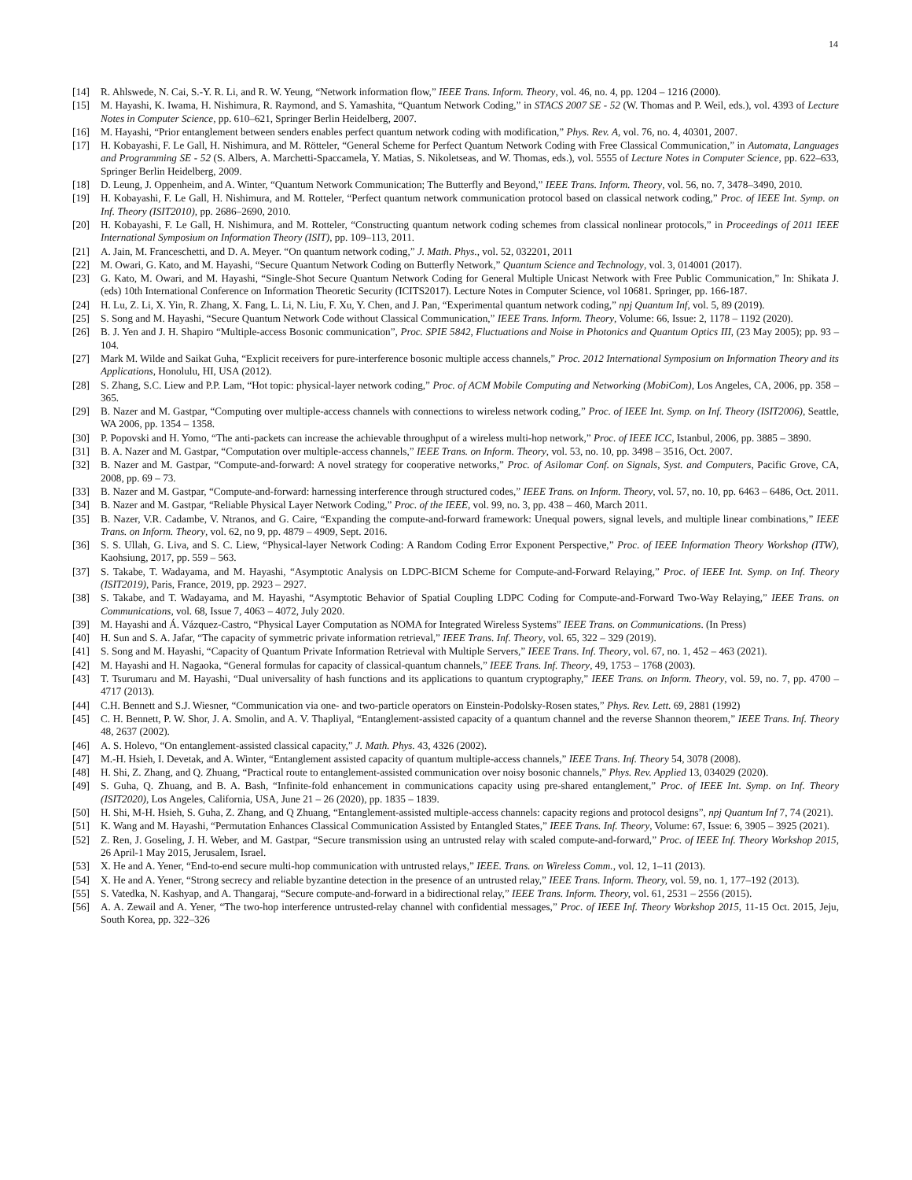14
[14] R. Ahlswede, N. Cai, S.-Y. R. Li, and R. W. Yeung, “Network information flow,” IEEE Trans. Inform. Theory, vol. 46, no. 4, pp. 1204 – 1216 (2000).
[15] M. Hayashi, K. Iwama, H. Nishimura, R. Raymond, and S. Yamashita, “Quantum Network Coding,” in STACS 2007 SE - 52 (W. Thomas and P. Weil, eds.), vol. 4393 of Lecture Notes in Computer Science, pp. 610–621, Springer Berlin Heidelberg, 2007.
[16] M. Hayashi, “Prior entanglement between senders enables perfect quantum network coding with modification,” Phys. Rev. A, vol. 76, no. 4, 40301, 2007.
[17] H. Kobayashi, F. Le Gall, H. Nishimura, and M. Rötteler, “General Scheme for Perfect Quantum Network Coding with Free Classical Communication,” in Automata, Languages and Programming SE - 52 (S. Albers, A. Marchetti-Spaccamela, Y. Matias, S. Nikoletseas, and W. Thomas, eds.), vol. 5555 of Lecture Notes in Computer Science, pp. 622–633, Springer Berlin Heidelberg, 2009.
[18] D. Leung, J. Oppenheim, and A. Winter, “Quantum Network Communication; The Butterfly and Beyond,” IEEE Trans. Inform. Theory, vol. 56, no. 7, 3478–3490, 2010.
[19] H. Kobayashi, F. Le Gall, H. Nishimura, and M. Rotteler, “Perfect quantum network communication protocol based on classical network coding,” Proc. of IEEE Int. Symp. on Inf. Theory (ISIT2010), pp. 2686–2690, 2010.
[20] H. Kobayashi, F. Le Gall, H. Nishimura, and M. Rotteler, “Constructing quantum network coding schemes from classical nonlinear protocols,” in Proceedings of 2011 IEEE International Symposium on Information Theory (ISIT), pp. 109–113, 2011.
[21] A. Jain, M. Franceschetti, and D. A. Meyer. “On quantum network coding,” J. Math. Phys., vol. 52, 032201, 2011
[22] M. Owari, G. Kato, and M. Hayashi, “Secure Quantum Network Coding on Butterfly Network,” Quantum Science and Technology, vol. 3, 014001 (2017).
[23] G. Kato, M. Owari, and M. Hayashi, “Single-Shot Secure Quantum Network Coding for General Multiple Unicast Network with Free Public Communication,” In: Shikata J. (eds) 10th International Conference on Information Theoretic Security (ICITS2017). Lecture Notes in Computer Science, vol 10681. Springer, pp. 166-187.
[24] H. Lu, Z. Li, X. Yin, R. Zhang, X. Fang, L. Li, N. Liu, F. Xu, Y. Chen, and J. Pan, “Experimental quantum network coding,” npj Quantum Inf, vol. 5, 89 (2019).
[25] S. Song and M. Hayashi, “Secure Quantum Network Code without Classical Communication,” IEEE Trans. Inform. Theory, Volume: 66, Issue: 2, 1178 – 1192 (2020).
[26] B. J. Yen and J. H. Shapiro “Multiple-access Bosonic communication”, Proc. SPIE 5842, Fluctuations and Noise in Photonics and Quantum Optics III, (23 May 2005); pp. 93 – 104.
[27] Mark M. Wilde and Saikat Guha, “Explicit receivers for pure-interference bosonic multiple access channels,” Proc. 2012 International Symposium on Information Theory and its Applications, Honolulu, HI, USA (2012).
[28] S. Zhang, S.C. Liew and P.P. Lam, “Hot topic: physical-layer network coding,” Proc. of ACM Mobile Computing and Networking (MobiCom), Los Angeles, CA, 2006, pp. 358 – 365.
[29] B. Nazer and M. Gastpar, “Computing over multiple-access channels with connections to wireless network coding,” Proc. of IEEE Int. Symp. on Inf. Theory (ISIT2006), Seattle, WA 2006, pp. 1354 – 1358.
[30] P. Popovski and H. Yomo, “The anti-packets can increase the achievable throughput of a wireless multi-hop network,” Proc. of IEEE ICC, Istanbul, 2006, pp. 3885 – 3890.
[31] B. A. Nazer and M. Gastpar, “Computation over multiple-access channels,” IEEE Trans. on Inform. Theory, vol. 53, no. 10, pp. 3498 – 3516, Oct. 2007.
[32] B. Nazer and M. Gastpar, “Compute-and-forward: A novel strategy for cooperative networks,” Proc. of Asilomar Conf. on Signals, Syst. and Computers, Pacific Grove, CA, 2008, pp. 69 – 73.
[33] B. Nazer and M. Gastpar, “Compute-and-forward: harnessing interference through structured codes,” IEEE Trans. on Inform. Theory, vol. 57, no. 10, pp. 6463 – 6486, Oct. 2011.
[34] B. Nazer and M. Gastpar, “Reliable Physical Layer Network Coding,” Proc. of the IEEE, vol. 99, no. 3, pp. 438 – 460, March 2011.
[35] B. Nazer, V.R. Cadambe, V. Ntranos, and G. Caire, “Expanding the compute-and-forward framework: Unequal powers, signal levels, and multiple linear combinations,” IEEE Trans. on Inform. Theory, vol. 62, no 9, pp. 4879 – 4909, Sept. 2016.
[36] S. S. Ullah, G. Liva, and S. C. Liew, “Physical-layer Network Coding: A Random Coding Error Exponent Perspective,” Proc. of IEEE Information Theory Workshop (ITW), Kaohsiung, 2017, pp. 559 – 563.
[37] S. Takabe, T. Wadayama, and M. Hayashi, “Asymptotic Analysis on LDPC-BICM Scheme for Compute-and-Forward Relaying,” Proc. of IEEE Int. Symp. on Inf. Theory (ISIT2019), Paris, France, 2019, pp. 2923 – 2927.
[38] S. Takabe, and T. Wadayama, and M. Hayashi, “Asymptotic Behavior of Spatial Coupling LDPC Coding for Compute-and-Forward Two-Way Relaying,” IEEE Trans. on Communications, vol. 68, Issue 7, 4063 – 4072, July 2020.
[39] M. Hayashi and Á. Vázquez-Castro, “Physical Layer Computation as NOMA for Integrated Wireless Systems” IEEE Trans. on Communications. (In Press)
[40] H. Sun and S. A. Jafar, “The capacity of symmetric private information retrieval,” IEEE Trans. Inf. Theory, vol. 65, 322 – 329 (2019).
[41] S. Song and M. Hayashi, “Capacity of Quantum Private Information Retrieval with Multiple Servers,” IEEE Trans. Inf. Theory, vol. 67, no. 1, 452 – 463 (2021).
[42] M. Hayashi and H. Nagaoka, “General formulas for capacity of classical-quantum channels,” IEEE Trans. Inf. Theory, 49, 1753 – 1768 (2003).
[43] T. Tsurumaru and M. Hayashi, “Dual universality of hash functions and its applications to quantum cryptography,” IEEE Trans. on Inform. Theory, vol. 59, no. 7, pp. 4700 – 4717 (2013).
[44] C.H. Bennett and S.J. Wiesner, “Communication via one- and two-particle operators on Einstein-Podolsky-Rosen states,” Phys. Rev. Lett. 69, 2881 (1992)
[45] C. H. Bennett, P. W. Shor, J. A. Smolin, and A. V. Thapliyal, “Entanglement-assisted capacity of a quantum channel and the reverse Shannon theorem,” IEEE Trans. Inf. Theory 48, 2637 (2002).
[46] A. S. Holevo, “On entanglement-assisted classical capacity,” J. Math. Phys. 43, 4326 (2002).
[47] M.-H. Hsieh, I. Devetak, and A. Winter, “Entanglement assisted capacity of quantum multiple-access channels,” IEEE Trans. Inf. Theory 54, 3078 (2008).
[48] H. Shi, Z. Zhang, and Q. Zhuang, “Practical route to entanglement-assisted communication over noisy bosonic channels,” Phys. Rev. Applied 13, 034029 (2020).
[49] S. Guha, Q. Zhuang, and B. A. Bash, “Infinite-fold enhancement in communications capacity using pre-shared entanglement,” Proc. of IEEE Int. Symp. on Inf. Theory (ISIT2020), Los Angeles, California, USA, June 21 – 26 (2020), pp. 1835 – 1839.
[50] H. Shi, M-H. Hsieh, S. Guha, Z. Zhang, and Q Zhuang, “Entanglement-assisted multiple-access channels: capacity regions and protocol designs”, npj Quantum Inf 7, 74 (2021).
[51] K. Wang and M. Hayashi, “Permutation Enhances Classical Communication Assisted by Entangled States,” IEEE Trans. Inf. Theory, Volume: 67, Issue: 6, 3905 – 3925 (2021).
[52] Z. Ren, J. Goseling, J. H. Weber, and M. Gastpar, “Secure transmission using an untrusted relay with scaled compute-and-forward,” Proc. of IEEE Inf. Theory Workshop 2015, 26 April-1 May 2015, Jerusalem, Israel.
[53] X. He and A. Yener, “End-to-end secure multi-hop communication with untrusted relays,” IEEE. Trans. on Wireless Comm., vol. 12, 1–11 (2013).
[54] X. He and A. Yener, “Strong secrecy and reliable byzantine detection in the presence of an untrusted relay,” IEEE Trans. Inform. Theory, vol. 59, no. 1, 177–192 (2013).
[55] S. Vatedka, N. Kashyap, and A. Thangaraj, “Secure compute-and-forward in a bidirectional relay,” IEEE Trans. Inform. Theory, vol. 61, 2531 – 2556 (2015).
[56] A. A. Zewail and A. Yener, “The two-hop interference untrusted-relay channel with confidential messages,” Proc. of IEEE Inf. Theory Workshop 2015, 11-15 Oct. 2015, Jeju, South Korea, pp. 322–326